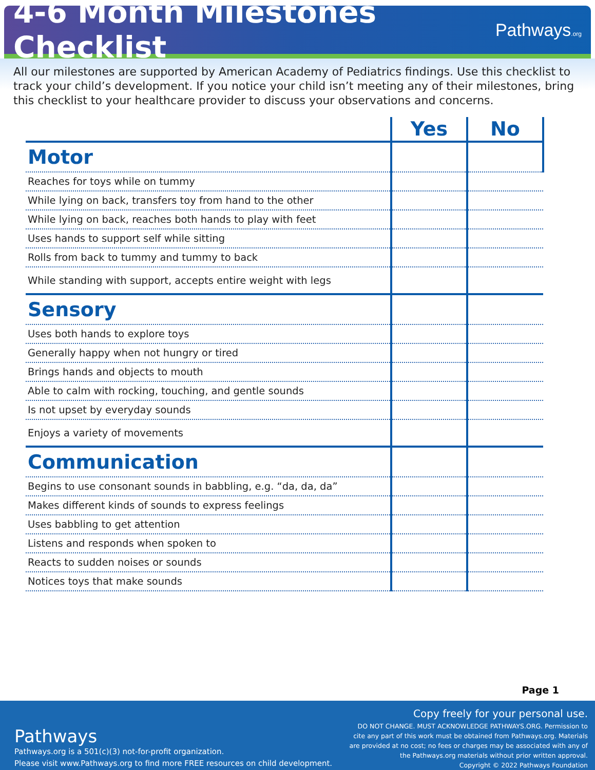4-6 Month Milestones Checklist
Pathways.org
All our milestones are supported by American Academy of Pediatrics findings. Use this checklist to track your child’s development. If you notice your child isn’t meeting any of their milestones, bring this checklist to your healthcare provider to discuss your observations and concerns.
| | Yes | No |
| --- | --- | --- |
| Motor | | |
| Reaches for toys while on tummy | | |
| While lying on back, transfers toy from hand to the other | | |
| While lying on back, reaches both hands to play with feet | | |
| Uses hands to support self while sitting | | |
| Rolls from back to tummy and tummy to back | | |
| While standing with support, accepts entire weight with legs | | |
| Sensory | | |
| Uses both hands to explore toys | | |
| Generally happy when not hungry or tired | | |
| Brings hands and objects to mouth | | |
| Able to calm with rocking, touching, and gentle sounds | | |
| Is not upset by everyday sounds | | |
| Enjoys a variety of movements | | |
| Communication | | |
| Begins to use consonant sounds in babbling, e.g. “da, da, da” | | |
| Makes different kinds of sounds to express feelings | | |
| Uses babbling to get attention | | |
| Listens and responds when spoken to | | |
| Reacts to sudden noises or sounds | | |
| Notices toys that make sounds | | |
Page 1
Pathways
Pathways.org is a 501(c)(3) not-for-profit organization.
Please visit www.Pathways.org to find more FREE resources on child development.
Copy freely for your personal use.
DO NOT CHANGE. MUST ACKNOWLEDGE PATHWAYS.ORG. Permission to
cite any part of this work must be obtained from Pathways.org. Materials
are provided at no cost; no fees or charges may be associated with any of
the Pathways.org materials without prior written approval.
Copyright © 2022 Pathways Foundation